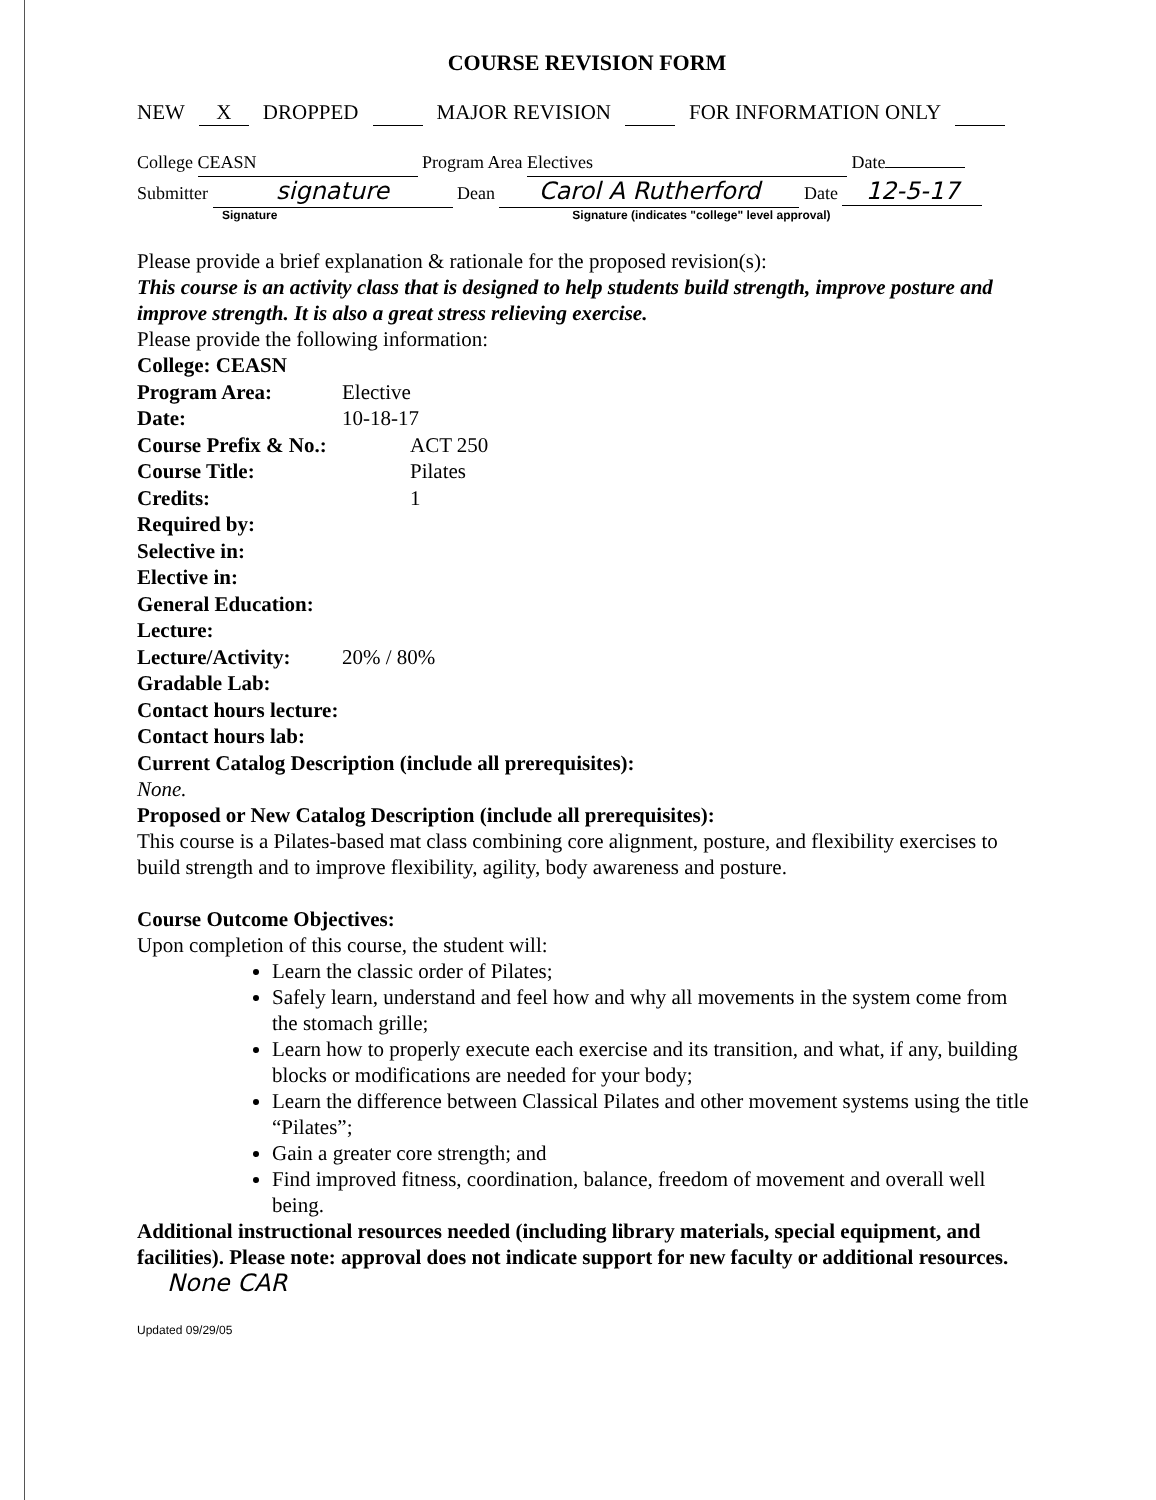COURSE REVISION FORM
NEW X DROPPED MAJOR REVISION FOR INFORMATION ONLY
College CEASN Program Area Electives Date
Submitter signature Dean Carol A Rutherford Date 12-5-17
Signature Signature (indicates "college" level approval)
Please provide a brief explanation & rationale for the proposed revision(s):
This course is an activity class that is designed to help students build strength, improve posture and improve strength. It is also a great stress relieving exercise.
Please provide the following information:
College: CEASN
Program Area: Elective
Date: 10-18-17
Course Prefix & No.: ACT 250
Course Title: Pilates
Credits: 1
Required by:
Selective in:
Elective in:
General Education:
Lecture:
Lecture/Activity: 20% / 80%
Gradable Lab:
Contact hours lecture:
Contact hours lab:
Current Catalog Description (include all prerequisites):
None.
Proposed or New Catalog Description (include all prerequisites):
This course is a Pilates-based mat class combining core alignment, posture, and flexibility exercises to build strength and to improve flexibility, agility, body awareness and posture.
Course Outcome Objectives:
Upon completion of this course, the student will:
Learn the classic order of Pilates;
Safely learn, understand and feel how and why all movements in the system come from the stomach grille;
Learn how to properly execute each exercise and its transition, and what, if any, building blocks or modifications are needed for your body;
Learn the difference between Classical Pilates and other movement systems using the title “Pilates”;
Gain a greater core strength; and
Find improved fitness, coordination, balance, freedom of movement and overall well being.
Additional instructional resources needed (including library materials, special equipment, and facilities). Please note: approval does not indicate support for new faculty or additional resources. None CAR
Updated 09/29/05